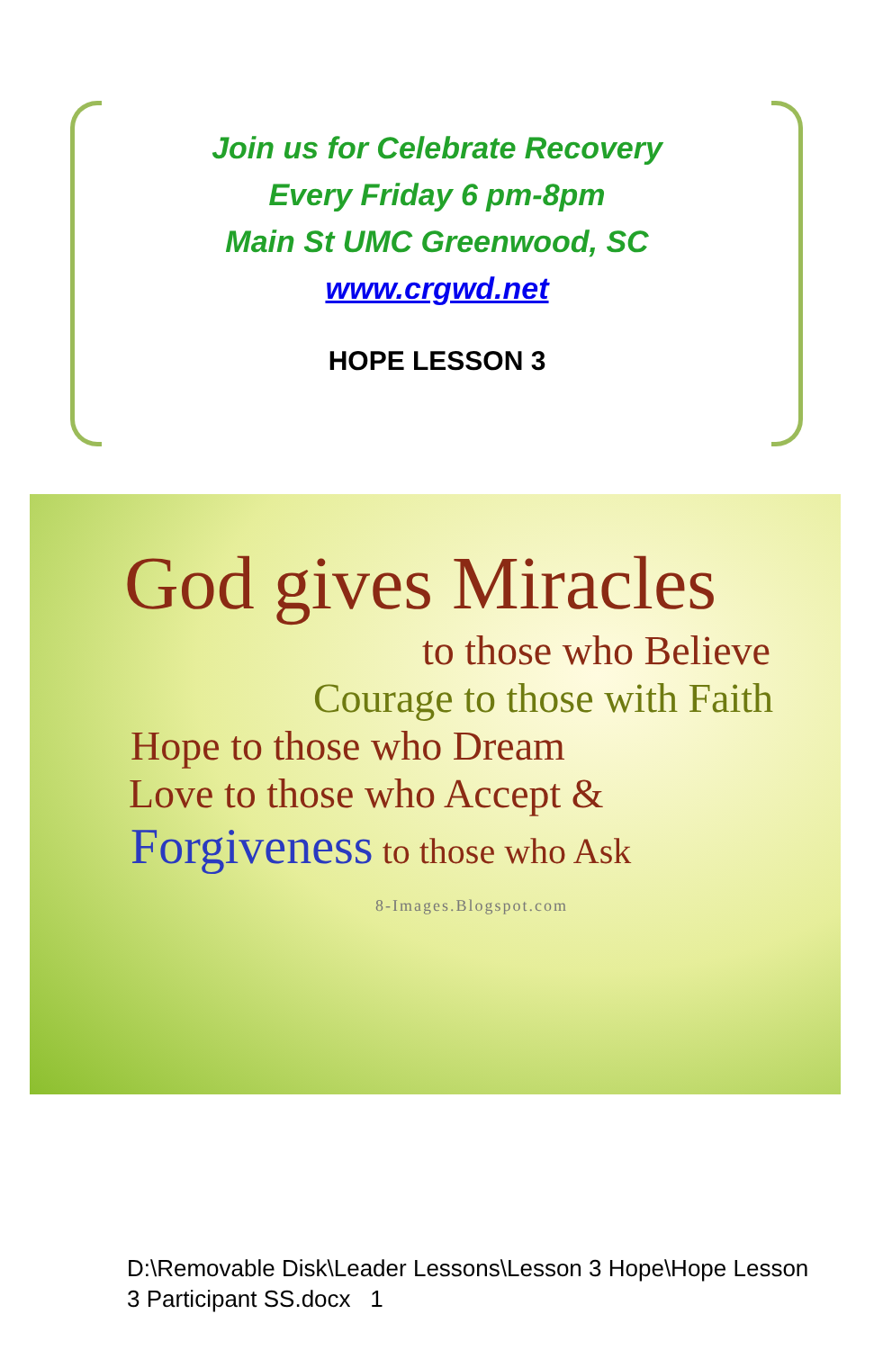Join us for Celebrate Recovery
Every Friday 6 pm-8pm
Main St UMC Greenwood, SC
www.crgwd.net
HOPE LESSON 3
God gives Miracles
to those who Believe
Courage to those with Faith
Hope to those who Dream
Love to those who Accept &
Forgiveness to those who Ask
8-Images.Blogspot.com
D:\Removable Disk\Leader Lessons\Lesson 3 Hope\Hope Lesson 3 Participant SS.docx 1